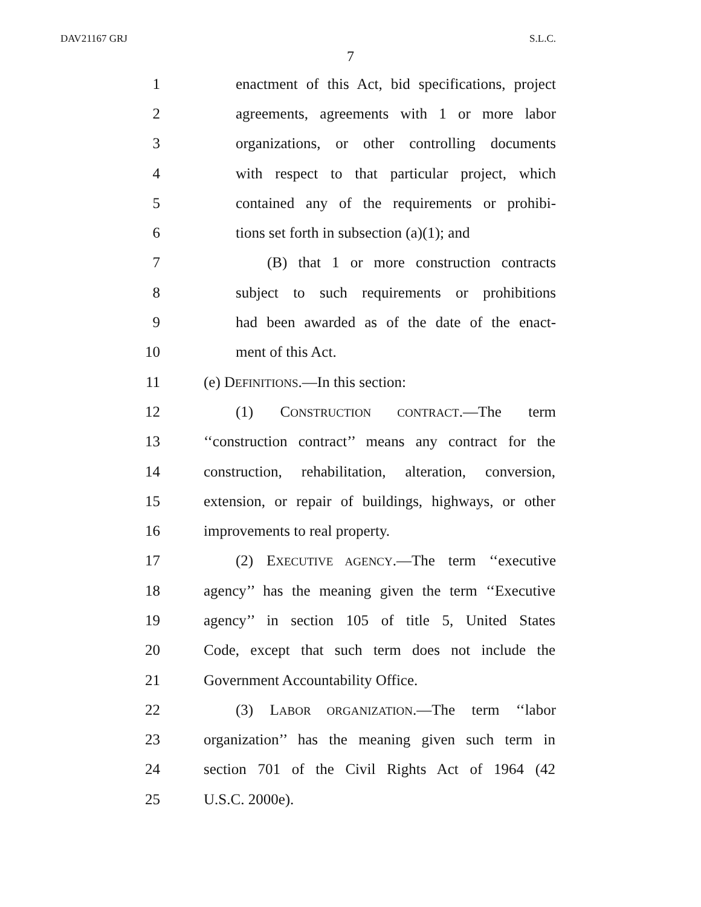DAV21167 GRJ S.L.C.
7
1 enactment of this Act, bid specifications, project
2 agreements, agreements with 1 or more labor
3 organizations, or other controlling documents
4 with respect to that particular project, which
5 contained any of the requirements or prohibi-
6 tions set forth in subsection (a)(1); and
7 (B) that 1 or more construction contracts
8 subject to such requirements or prohibitions
9 had been awarded as of the date of the enact-
10 ment of this Act.
11 (e) DEFINITIONS.—In this section:
12 (1) CONSTRUCTION CONTRACT.—The term
13 ‘‘construction contract’’ means any contract for the
14 construction, rehabilitation, alteration, conversion,
15 extension, or repair of buildings, highways, or other
16 improvements to real property.
17 (2) EXECUTIVE AGENCY.—The term ‘‘executive
18 agency’’ has the meaning given the term ‘‘Executive
19 agency’’ in section 105 of title 5, United States
20 Code, except that such term does not include the
21 Government Accountability Office.
22 (3) LABOR ORGANIZATION.—The term ‘‘labor
23 organization’’ has the meaning given such term in
24 section 701 of the Civil Rights Act of 1964 (42
25 U.S.C. 2000e).